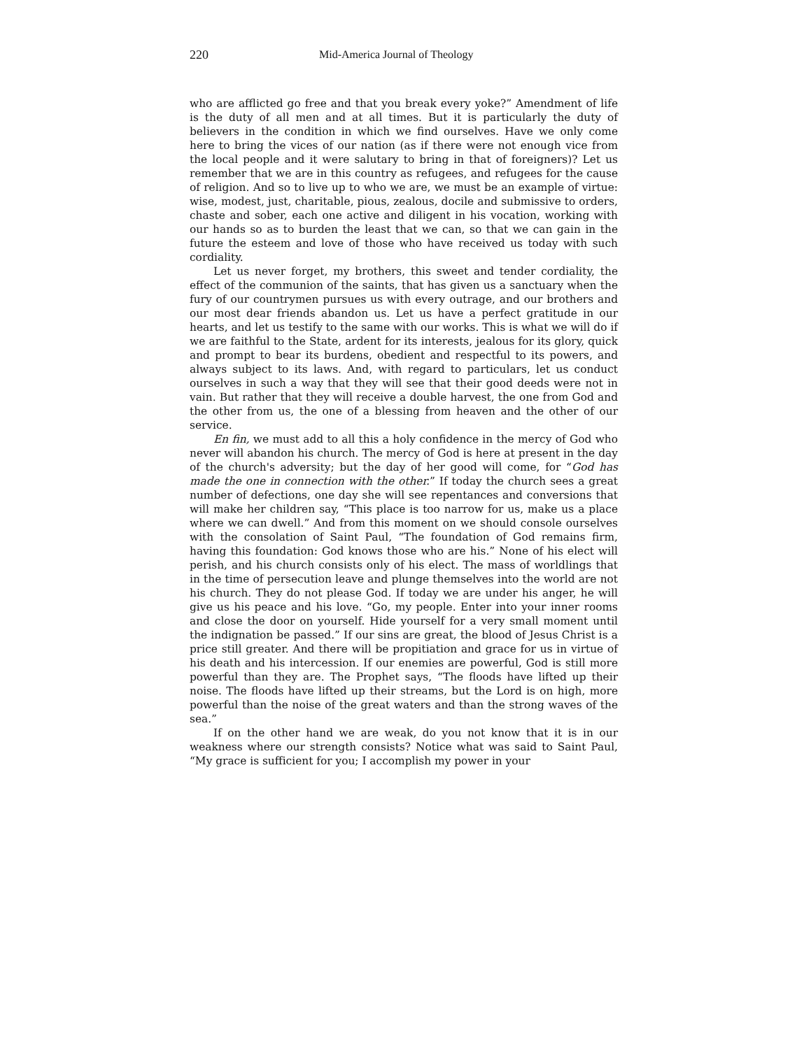220 Mid-America Journal of Theology
who are afflicted go free and that you break every yoke?” Amendment of life is the duty of all men and at all times. But it is particularly the duty of believers in the condition in which we find ourselves. Have we only come here to bring the vices of our nation (as if there were not enough vice from the local people and it were salutary to bring in that of foreigners)? Let us remember that we are in this country as refugees, and refugees for the cause of religion. And so to live up to who we are, we must be an example of virtue: wise, modest, just, charitable, pious, zealous, docile and submissive to orders, chaste and sober, each one active and diligent in his vocation, working with our hands so as to burden the least that we can, so that we can gain in the future the esteem and love of those who have received us today with such cordiality.
Let us never forget, my brothers, this sweet and tender cordiality, the effect of the communion of the saints, that has given us a sanctuary when the fury of our countrymen pursues us with every outrage, and our brothers and our most dear friends abandon us. Let us have a perfect gratitude in our hearts, and let us testify to the same with our works. This is what we will do if we are faithful to the State, ardent for its interests, jealous for its glory, quick and prompt to bear its burdens, obedient and respectful to its powers, and always subject to its laws. And, with regard to particulars, let us conduct ourselves in such a way that they will see that their good deeds were not in vain. But rather that they will receive a double harvest, the one from God and the other from us, the one of a blessing from heaven and the other of our service.
En fin, we must add to all this a holy confidence in the mercy of God who never will abandon his church. The mercy of God is here at present in the day of the church's adversity; but the day of her good will come, for “God has made the one in connection with the other.” If today the church sees a great number of defections, one day she will see repentances and conversions that will make her children say, “This place is too narrow for us, make us a place where we can dwell.” And from this moment on we should console ourselves with the consolation of Saint Paul, “The foundation of God remains firm, having this foundation: God knows those who are his.” None of his elect will perish, and his church consists only of his elect. The mass of worldlings that in the time of persecution leave and plunge themselves into the world are not his church. They do not please God. If today we are under his anger, he will give us his peace and his love. “Go, my people. Enter into your inner rooms and close the door on yourself. Hide yourself for a very small moment until the indignation be passed.” If our sins are great, the blood of Jesus Christ is a price still greater. And there will be propitiation and grace for us in virtue of his death and his intercession. If our enemies are powerful, God is still more powerful than they are. The Prophet says, “The floods have lifted up their noise. The floods have lifted up their streams, but the Lord is on high, more powerful than the noise of the great waters and than the strong waves of the sea.”
If on the other hand we are weak, do you not know that it is in our weakness where our strength consists? Notice what was said to Saint Paul, “My grace is sufficient for you; I accomplish my power in your